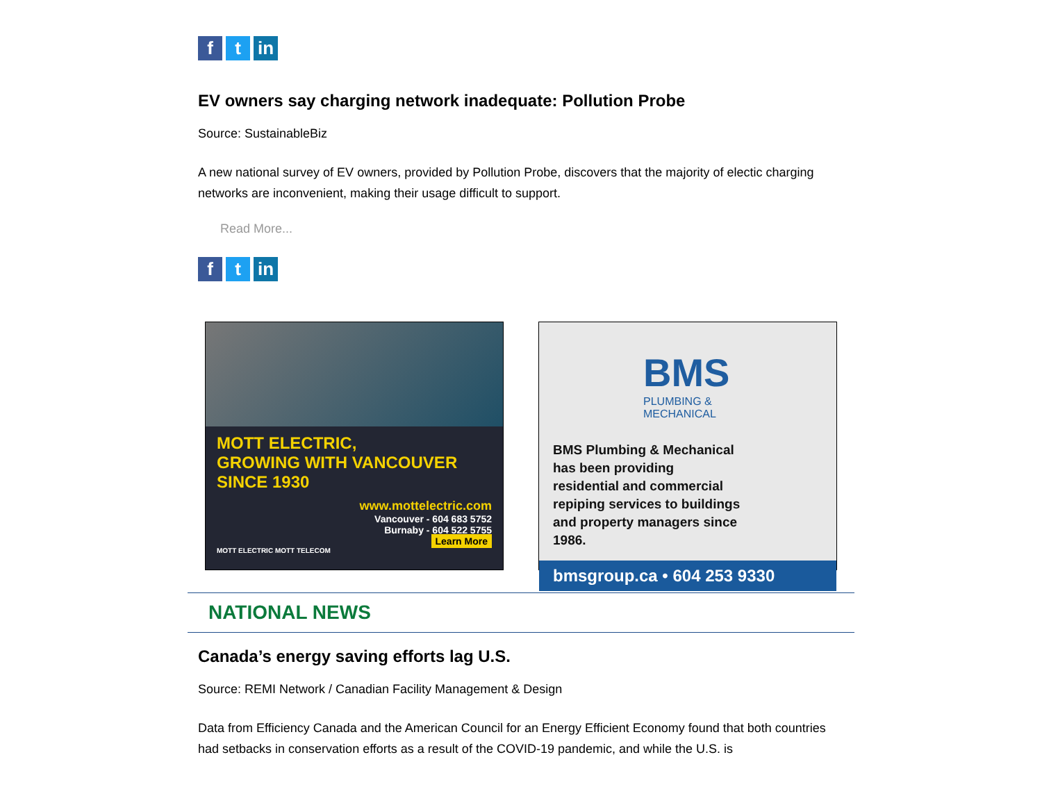ft in
EV owners say charging network inadequate: Pollution Probe
Source: SustainableBiz
A new national survey of EV owners, provided by Pollution Probe, discovers that the majority of electic charging networks are inconvenient, making their usage difficult to support.
Read More...
ft in
MOTT ELECTRIC,
GROWING WITH VANCOUVER
SINCE 1930
www.mottelectric.com
Vancouver - 604 683 5752
Burnaby - 604 522 5755
Learn More
MOTT ELECTRIC MOTT TELECOM
BMS
PLUMBING &
MECHANICAL
BMS Plumbing & Mechanical has been providing residential and commercial repiping services to buildings and property managers since 1986.
bmsgroup.ca • 604 253 9330
NATIONAL NEWS
Canada’s energy saving efforts lag U.S.
Source: REMI Network / Canadian Facility Management & Design
Data from Efficiency Canada and the American Council for an Energy Efficient Economy found that both countries had setbacks in conservation efforts as a result of the COVID-19 pandemic, and while the U.S. is